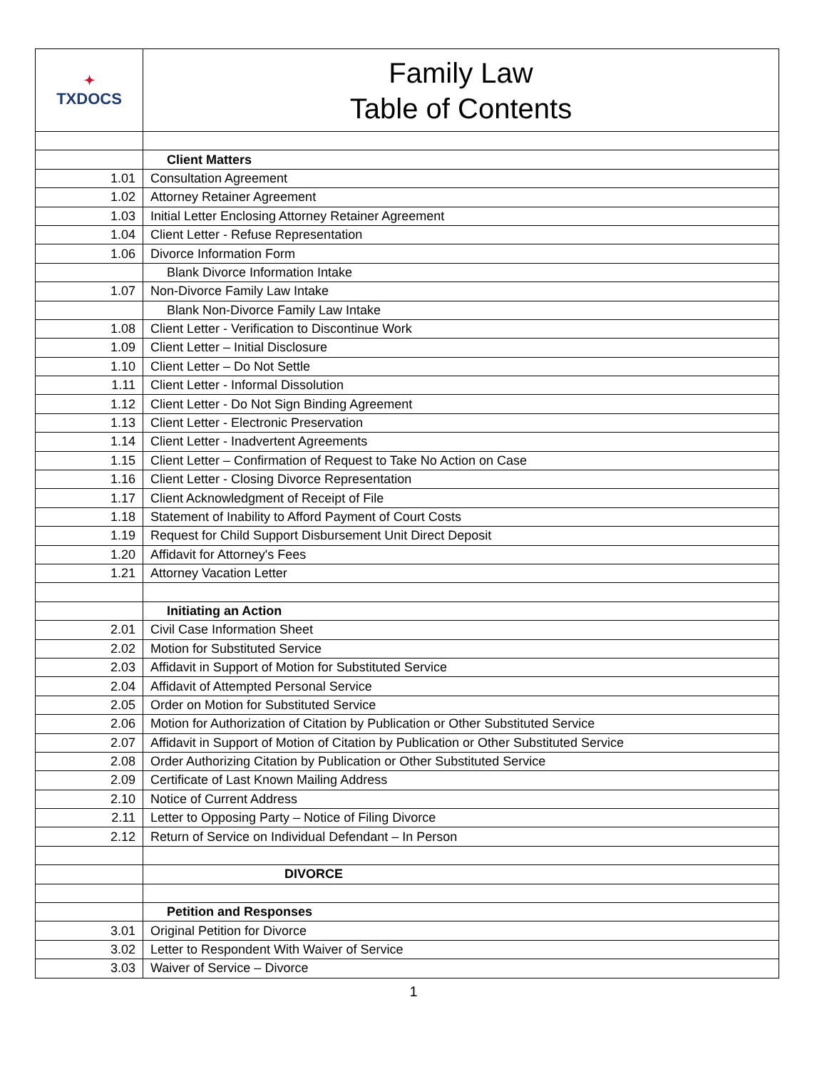| ✦ TXDOCS | Family Law Table of Contents |
| | Client Matters |
| 1.01 | Consultation Agreement |
| 1.02 | Attorney Retainer Agreement |
| 1.03 | Initial Letter Enclosing Attorney Retainer Agreement |
| 1.04 | Client Letter - Refuse Representation |
| 1.06 | Divorce Information Form |
| | Blank Divorce Information Intake |
| 1.07 | Non-Divorce Family Law Intake |
| | Blank Non-Divorce Family Law Intake |
| 1.08 | Client Letter - Verification to Discontinue Work |
| 1.09 | Client Letter – Initial Disclosure |
| 1.10 | Client Letter – Do Not Settle |
| 1.11 | Client Letter - Informal Dissolution |
| 1.12 | Client Letter - Do Not Sign Binding Agreement |
| 1.13 | Client Letter - Electronic Preservation |
| 1.14 | Client Letter - Inadvertent Agreements |
| 1.15 | Client Letter – Confirmation of Request to Take No Action on Case |
| 1.16 | Client Letter - Closing Divorce Representation |
| 1.17 | Client Acknowledgment of Receipt of File |
| 1.18 | Statement of Inability to Afford Payment of Court Costs |
| 1.19 | Request for Child Support Disbursement Unit Direct Deposit |
| 1.20 | Affidavit for Attorney's Fees |
| 1.21 | Attorney Vacation Letter |
| | Initiating an Action |
| 2.01 | Civil Case Information Sheet |
| 2.02 | Motion for Substituted Service |
| 2.03 | Affidavit in Support of Motion for Substituted Service |
| 2.04 | Affidavit of Attempted Personal Service |
| 2.05 | Order on Motion for Substituted Service |
| 2.06 | Motion for Authorization of Citation by Publication or Other Substituted Service |
| 2.07 | Affidavit in Support of Motion of Citation by Publication or Other Substituted Service |
| 2.08 | Order Authorizing Citation by Publication or Other Substituted Service |
| 2.09 | Certificate of Last Known Mailing Address |
| 2.10 | Notice of Current Address |
| 2.11 | Letter to Opposing Party – Notice of Filing Divorce |
| 2.12 | Return of Service on Individual Defendant – In Person |
| | DIVORCE |
| | Petition and Responses |
| 3.01 | Original Petition for Divorce |
| 3.02 | Letter to Respondent With Waiver of Service |
| 3.03 | Waiver of Service – Divorce |
1